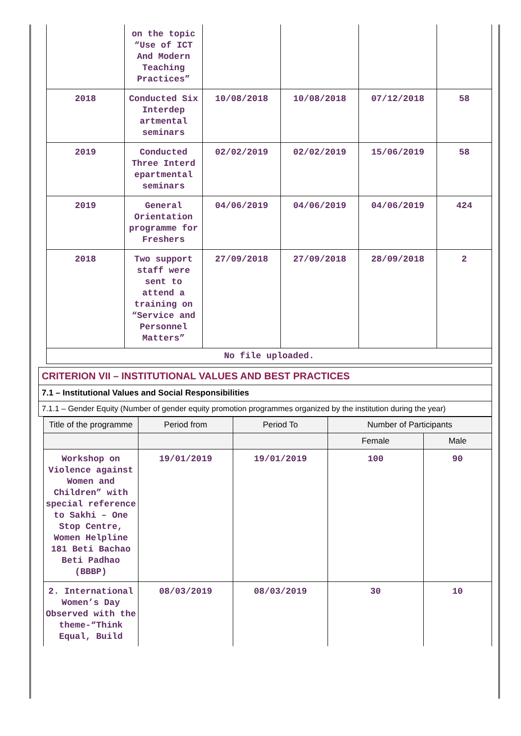| | on the topic “Use of ICT And Modern Teaching Practices” | | | | |
| 2018 | Conducted Six Interdep artmental seminars | 10/08/2018 | 10/08/2018 | 07/12/2018 | 58 |
| 2019 | Conducted Three Interd epartmental seminars | 02/02/2019 | 02/02/2019 | 15/06/2019 | 58 |
| 2019 | General Orientation programme for Freshers | 04/06/2019 | 04/06/2019 | 04/06/2019 | 424 |
| 2018 | Two support staff were sent to attend a training on “Service and Personnel Matters” | 27/09/2018 | 27/09/2018 | 28/09/2018 | 2 |
| No file uploaded. | | | | | |
CRITERION VII – INSTITUTIONAL VALUES AND BEST PRACTICES
7.1 – Institutional Values and Social Responsibilities
7.1.1 – Gender Equity (Number of gender equity promotion programmes organized by the institution during the year)
| Title of the programme | Period from | Period To | Number of Participants | |
| --- | --- | --- | --- | --- |
| | | | Female | Male |
| Workshop on Violence against Women and Children” with special reference to Sakhi – One Stop Centre, Women Helpline 181 Beti Bachao Beti Padhao (BBBP) | 19/01/2019 | 19/01/2019 | 100 | 90 |
| 2. International Women’s Day Observed with the theme-“Think Equal, Build | 08/03/2019 | 08/03/2019 | 30 | 10 |